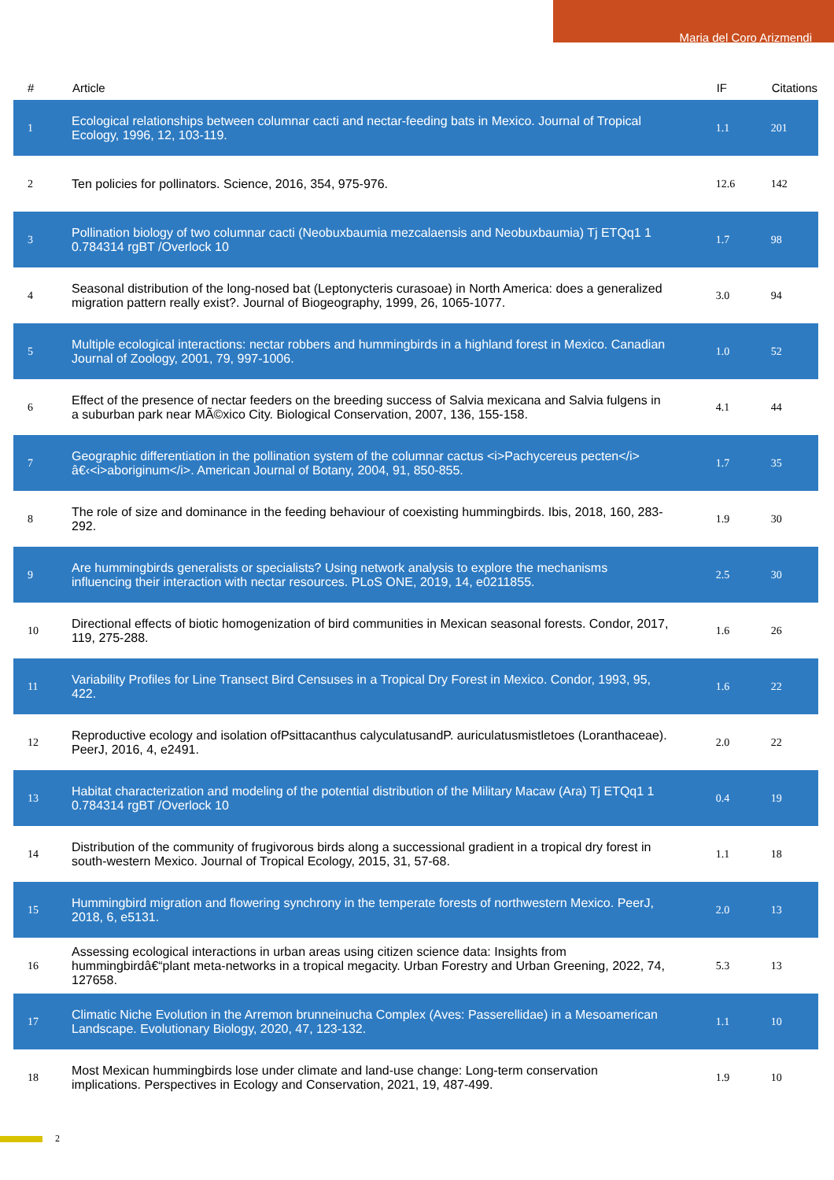Maria del Coro Arizmendi
| # | Article | IF | Citations |
| --- | --- | --- | --- |
| 1 | Ecological relationships between columnar cacti and nectar-feeding bats in Mexico. Journal of Tropical Ecology, 1996, 12, 103-119. | 1.1 | 201 |
| 2 | Ten policies for pollinators. Science, 2016, 354, 975-976. | 12.6 | 142 |
| 3 | Pollination biology of two columnar cacti (Neobuxbaumia mezcalaensis and Neobuxbaumia) Tj ETQq1 1 0.784314 rgBT /Overlock 10 | 1.7 | 98 |
| 4 | Seasonal distribution of the long-nosed bat (Leptonycteris curasoae) in North America: does a generalized migration pattern really exist?. Journal of Biogeography, 1999, 26, 1065-1077. | 3.0 | 94 |
| 5 | Multiple ecological interactions: nectar robbers and hummingbirds in a highland forest in Mexico. Canadian Journal of Zoology, 2001, 79, 997-1006. | 1.0 | 52 |
| 6 | Effect of the presence of nectar feeders on the breeding success of Salvia mexicana and Salvia fulgens in a suburban park near MÃ©xico City. Biological Conservation, 2007, 136, 155-158. | 4.1 | 44 |
| 7 | Geographic differentiation in the pollination system of the columnar cactus <i>Pachycereus pecten</i> â€‹<i>aboriginum</i>. American Journal of Botany, 2004, 91, 850-855. | 1.7 | 35 |
| 8 | The role of size and dominance in the feeding behaviour of coexisting hummingbirds. Ibis, 2018, 160, 283-292. | 1.9 | 30 |
| 9 | Are hummingbirds generalists or specialists? Using network analysis to explore the mechanisms influencing their interaction with nectar resources. PLoS ONE, 2019, 14, e0211855. | 2.5 | 30 |
| 10 | Directional effects of biotic homogenization of bird communities in Mexican seasonal forests. Condor, 2017, 119, 275-288. | 1.6 | 26 |
| 11 | Variability Profiles for Line Transect Bird Censuses in a Tropical Dry Forest in Mexico. Condor, 1993, 95, 422. | 1.6 | 22 |
| 12 | Reproductive ecology and isolation ofPsittacanthus calyculatusandP. auriculatusmistletoes (Loranthaceae). PeerJ, 2016, 4, e2491. | 2.0 | 22 |
| 13 | Habitat characterization and modeling of the potential distribution of the Military Macaw (Ara) Tj ETQq1 1 0.784314 rgBT /Overlock 10 | 0.4 | 19 |
| 14 | Distribution of the community of frugivorous birds along a successional gradient in a tropical dry forest in south-western Mexico. Journal of Tropical Ecology, 2015, 31, 57-68. | 1.1 | 18 |
| 15 | Hummingbird migration and flowering synchrony in the temperate forests of northwestern Mexico. PeerJ, 2018, 6, e5131. | 2.0 | 13 |
| 16 | Assessing ecological interactions in urban areas using citizen science data: Insights from hummingbirdâ€“plant meta-networks in a tropical megacity. Urban Forestry and Urban Greening, 2022, 74, 127658. | 5.3 | 13 |
| 17 | Climatic Niche Evolution in the Arremon brunneinucha Complex (Aves: Passerellidae) in a Mesoamerican Landscape. Evolutionary Biology, 2020, 47, 123-132. | 1.1 | 10 |
| 18 | Most Mexican hummingbirds lose under climate and land-use change: Long-term conservation implications. Perspectives in Ecology and Conservation, 2021, 19, 487-499. | 1.9 | 10 |
2